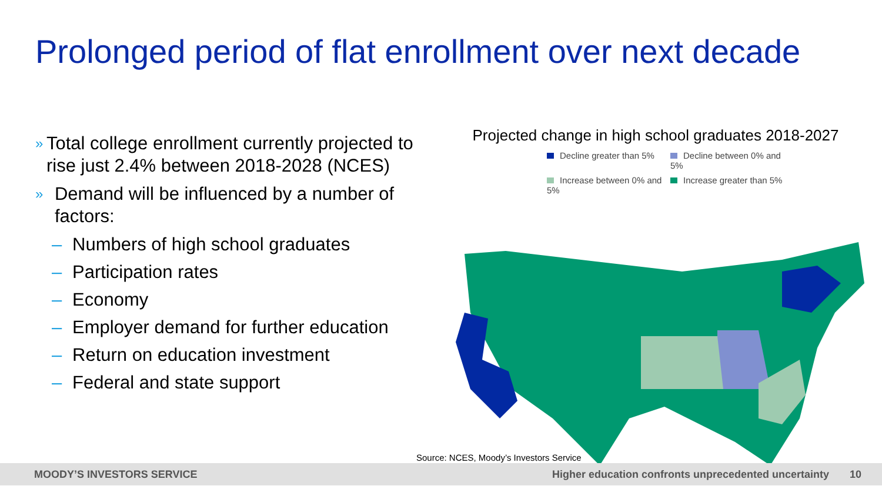Prolonged period of flat enrollment over next decade
»
Total college enrollment currently projected to rise just 2.4% between 2018-2028 (NCES)
»
Demand will be influenced by a number of factors:
– Numbers of high school graduates
– Participation rates
– Economy
– Employer demand for further education
– Return on education investment
– Federal and state support
Projected change in high school graduates 2018-2027
Decline greater than 5%
Decline between 0% and 5%
Increase between 0% and 5%
Increase greater than 5%
Source: NCES, Moody’s Investors Service
MOODY’S INVESTORS SERVICE
Higher education confronts unprecedented uncertainty
10